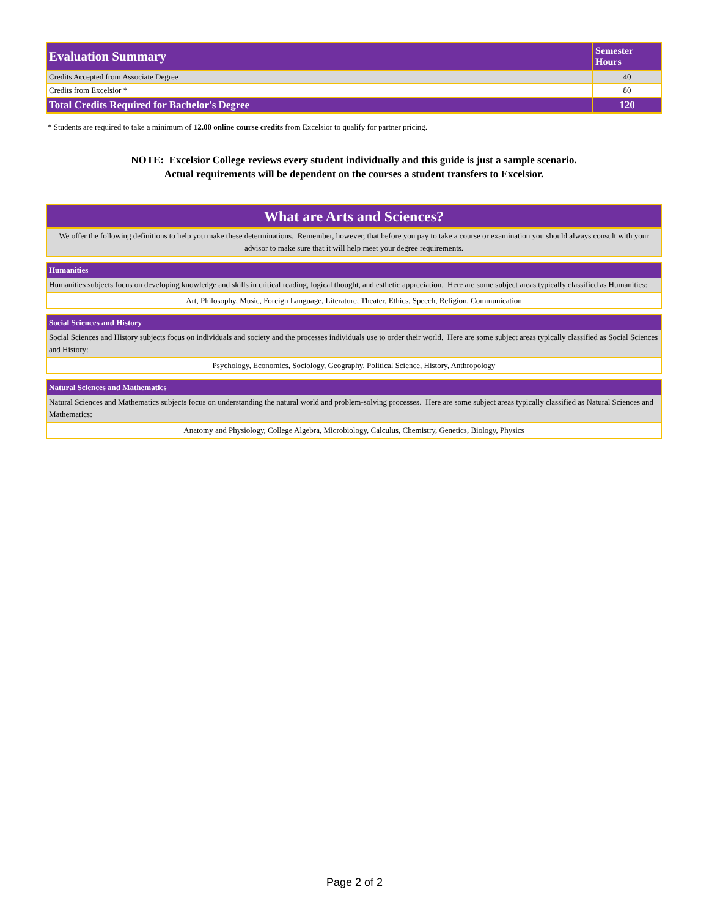| Evaluation Summary | Semester Hours |
| --- | --- |
| Credits Accepted from Associate Degree | 40 |
| Credits from Excelsior * | 80 |
| Total Credits Required for Bachelor's Degree | 120 |
* Students are required to take a minimum of 12.00 online course credits from Excelsior to qualify for partner pricing.
NOTE: Excelsior College reviews every student individually and this guide is just a sample scenario.
Actual requirements will be dependent on the courses a student transfers to Excelsior.
What are Arts and Sciences?
We offer the following definitions to help you make these determinations. Remember, however, that before you pay to take a course or examination you should always consult with your advisor to make sure that it will help meet your degree requirements.
Humanities
Humanities subjects focus on developing knowledge and skills in critical reading, logical thought, and esthetic appreciation. Here are some subject areas typically classified as Humanities:
Art, Philosophy, Music, Foreign Language, Literature, Theater, Ethics, Speech, Religion, Communication
Social Sciences and History
Social Sciences and History subjects focus on individuals and society and the processes individuals use to order their world. Here are some subject areas typically classified as Social Sciences and History:
Psychology, Economics, Sociology, Geography, Political Science, History, Anthropology
Natural Sciences and Mathematics
Natural Sciences and Mathematics subjects focus on understanding the natural world and problem-solving processes. Here are some subject areas typically classified as Natural Sciences and Mathematics:
Anatomy and Physiology, College Algebra, Microbiology, Calculus, Chemistry, Genetics, Biology, Physics
Page 2 of 2